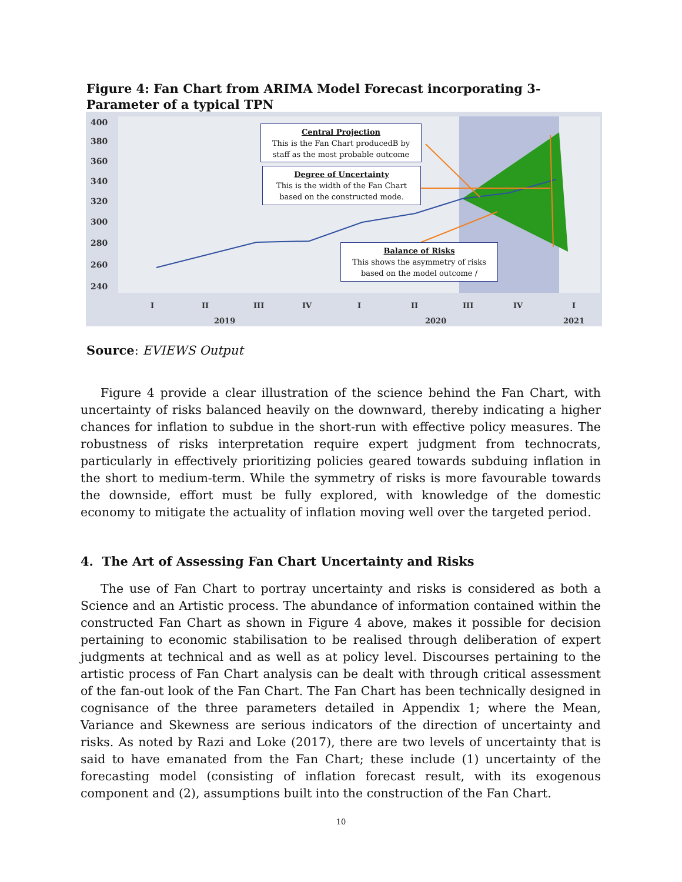Figure 4: Fan Chart from ARIMA Model Forecast incorporating 3-Parameter of a typical TPN
400
380
360
340
320
300
280
260
240
I II III IV I II III IV I
2019 2020 2021
Central Projection
This is the Fan Chart producedB by staff as the most probable outcome
Degree of Uncertainty
This is the width of the Fan Chart based on the constructed mode.
Balance of Risks
This shows the asymmetry of risks based on the model outcome /
Source: EVIEWS Output
Figure 4 provide a clear illustration of the science behind the Fan Chart, with uncertainty of risks balanced heavily on the downward, thereby indicating a higher chances for inflation to subdue in the short-run with effective policy measures. The robustness of risks interpretation require expert judgment from technocrats, particularly in effectively prioritizing policies geared towards subduing inflation in the short to medium-term. While the symmetry of risks is more favourable towards the downside, effort must be fully explored, with knowledge of the domestic economy to mitigate the actuality of inflation moving well over the targeted period.
4. The Art of Assessing Fan Chart Uncertainty and Risks
The use of Fan Chart to portray uncertainty and risks is considered as both a Science and an Artistic process. The abundance of information contained within the constructed Fan Chart as shown in Figure 4 above, makes it possible for decision pertaining to economic stabilisation to be realised through deliberation of expert judgments at technical and as well as at policy level. Discourses pertaining to the artistic process of Fan Chart analysis can be dealt with through critical assessment of the fan-out look of the Fan Chart. The Fan Chart has been technically designed in cognisance of the three parameters detailed in Appendix 1; where the Mean, Variance and Skewness are serious indicators of the direction of uncertainty and risks. As noted by Razi and Loke (2017), there are two levels of uncertainty that is said to have emanated from the Fan Chart; these include (1) uncertainty of the forecasting model (consisting of inflation forecast result, with its exogenous component and (2), assumptions built into the construction of the Fan Chart.
10